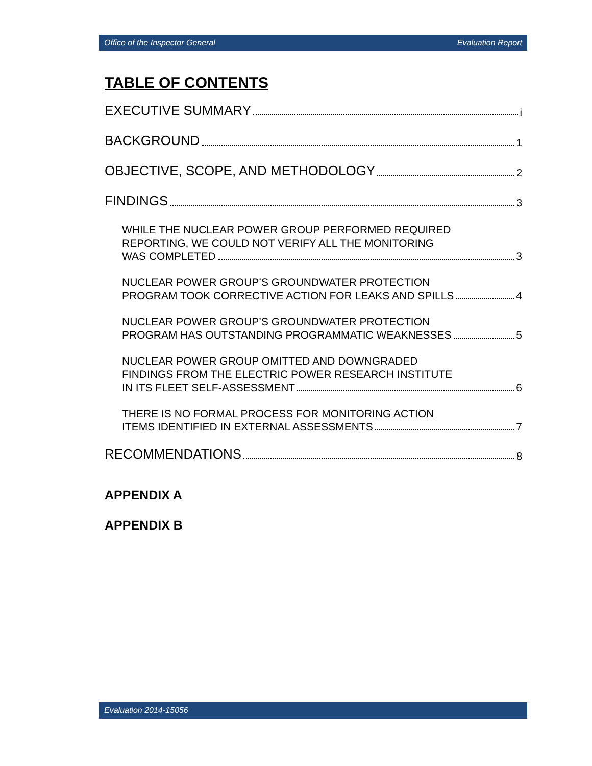Office of the Inspector General Evaluation Report
TABLE OF CONTENTS
EXECUTIVE SUMMARY i
BACKGROUND 1
OBJECTIVE, SCOPE, AND METHODOLOGY 2
FINDINGS 3
WHILE THE NUCLEAR POWER GROUP PERFORMED REQUIRED
REPORTING, WE COULD NOT VERIFY ALL THE MONITORING
WAS COMPLETED 3
NUCLEAR POWER GROUP’S GROUNDWATER PROTECTION
PROGRAM TOOK CORRECTIVE ACTION FOR LEAKS AND SPILLS 4
NUCLEAR POWER GROUP’S GROUNDWATER PROTECTION
PROGRAM HAS OUTSTANDING PROGRAMMATIC WEAKNESSES 5
NUCLEAR POWER GROUP OMITTED AND DOWNGRADED
FINDINGS FROM THE ELECTRIC POWER RESEARCH INSTITUTE
IN ITS FLEET SELF-ASSESSMENT 6
THERE IS NO FORMAL PROCESS FOR MONITORING ACTION
ITEMS IDENTIFIED IN EXTERNAL ASSESSMENTS 7
RECOMMENDATIONS 8
APPENDIX A
APPENDIX B
Evaluation 2014-15056